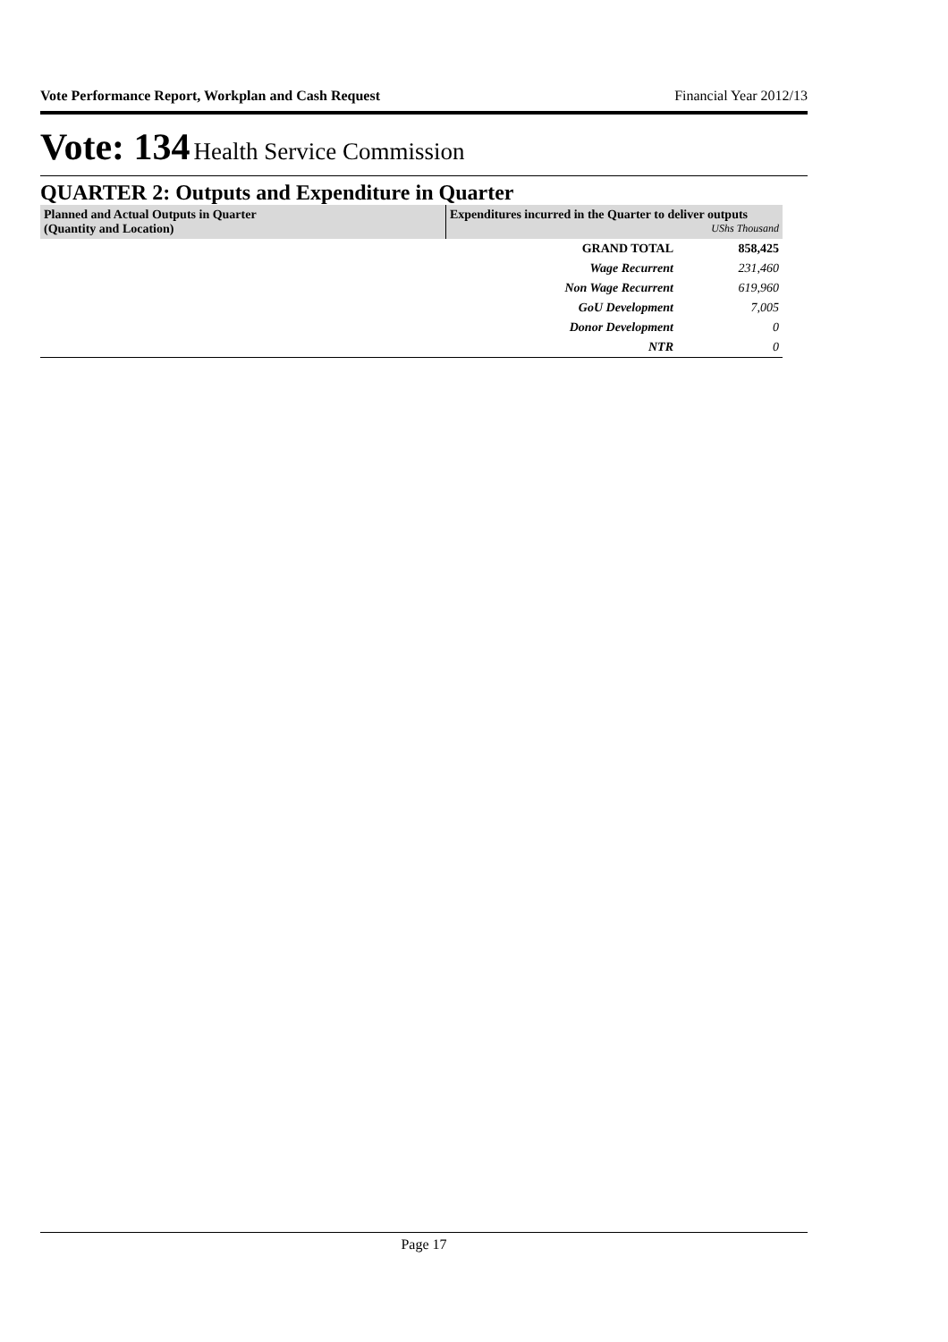Vote Performance Report, Workplan and Cash Request Financial Year 2012/13
Vote: 134 Health Service Commission
QUARTER 2: Outputs and Expenditure in Quarter
| Planned and Actual Outputs in Quarter (Quantity and Location) | Expenditures incurred in the Quarter to deliver outputs UShs Thousand | |
| --- | --- | --- |
| | GRAND TOTAL | 858,425 |
| | Wage Recurrent | 231,460 |
| | Non Wage Recurrent | 619,960 |
| | GoU Development | 7,005 |
| | Donor Development | 0 |
| | NTR | 0 |
Page 17